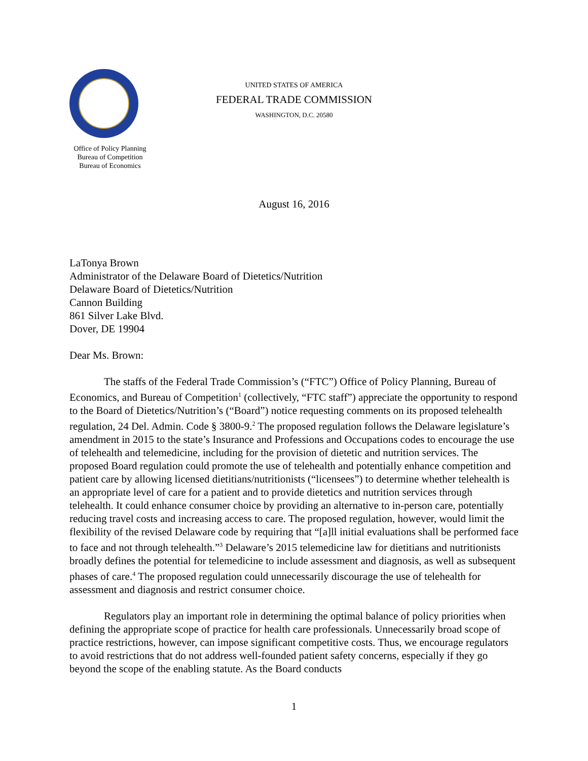UNITED STATES OF AMERICA
FEDERAL TRADE COMMISSION
WASHINGTON, D.C. 20580
Office of Policy Planning
Bureau of Competition
Bureau of Economics
August 16, 2016
LaTonya Brown
Administrator of the Delaware Board of Dietetics/Nutrition
Delaware Board of Dietetics/Nutrition
Cannon Building
861 Silver Lake Blvd.
Dover, DE 19904
Dear Ms. Brown:
The staffs of the Federal Trade Commission’s (“FTC”) Office of Policy Planning, Bureau of Economics, and Bureau of Competition<sup>1</sup> (collectively, “FTC staff”) appreciate the opportunity to respond to the Board of Dietetics/Nutrition’s (“Board”) notice requesting comments on its proposed telehealth regulation, 24 Del. Admin. Code § 3800-9.<sup>2</sup> The proposed regulation follows the Delaware legislature’s amendment in 2015 to the state’s Insurance and Professions and Occupations codes to encourage the use of telehealth and telemedicine, including for the provision of dietetic and nutrition services. The proposed Board regulation could promote the use of telehealth and potentially enhance competition and patient care by allowing licensed dietitians/nutritionists (“licensees”) to determine whether telehealth is an appropriate level of care for a patient and to provide dietetics and nutrition services through telehealth. It could enhance consumer choice by providing an alternative to in-person care, potentially reducing travel costs and increasing access to care. The proposed regulation, however, would limit the flexibility of the revised Delaware code by requiring that “[a]ll initial evaluations shall be performed face to face and not through telehealth.”<sup>3</sup> Delaware’s 2015 telemedicine law for dietitians and nutritionists broadly defines the potential for telemedicine to include assessment and diagnosis, as well as subsequent phases of care.<sup>4</sup> The proposed regulation could unnecessarily discourage the use of telehealth for assessment and diagnosis and restrict consumer choice.
Regulators play an important role in determining the optimal balance of policy priorities when defining the appropriate scope of practice for health care professionals. Unnecessarily broad scope of practice restrictions, however, can impose significant competitive costs. Thus, we encourage regulators to avoid restrictions that do not address well-founded patient safety concerns, especially if they go beyond the scope of the enabling statute. As the Board conducts
1